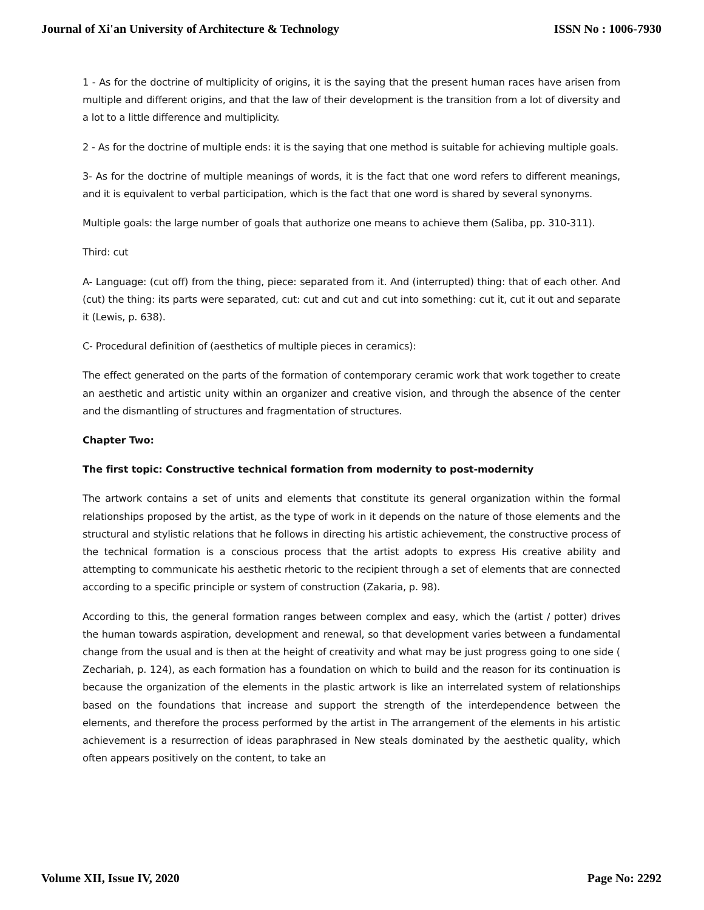Journal of Xi'an University of Architecture & Technology ISSN No : 1006-7930
1 - As for the doctrine of multiplicity of origins, it is the saying that the present human races have arisen from multiple and different origins, and that the law of their development is the transition from a lot of diversity and a lot to a little difference and multiplicity.
2 - As for the doctrine of multiple ends: it is the saying that one method is suitable for achieving multiple goals.
3- As for the doctrine of multiple meanings of words, it is the fact that one word refers to different meanings, and it is equivalent to verbal participation, which is the fact that one word is shared by several synonyms.
Multiple goals: the large number of goals that authorize one means to achieve them (Saliba, pp. 310-311).
Third: cut
A- Language: (cut off) from the thing, piece: separated from it. And (interrupted) thing: that of each other. And (cut) the thing: its parts were separated, cut: cut and cut and cut into something: cut it, cut it out and separate it (Lewis, p. 638).
C- Procedural definition of (aesthetics of multiple pieces in ceramics):
The effect generated on the parts of the formation of contemporary ceramic work that work together to create an aesthetic and artistic unity within an organizer and creative vision, and through the absence of the center and the dismantling of structures and fragmentation of structures.
Chapter Two:
The first topic: Constructive technical formation from modernity to post-modernity
The artwork contains a set of units and elements that constitute its general organization within the formal relationships proposed by the artist, as the type of work in it depends on the nature of those elements and the structural and stylistic relations that he follows in directing his artistic achievement, the constructive process of the technical formation is a conscious process that the artist adopts to express His creative ability and attempting to communicate his aesthetic rhetoric to the recipient through a set of elements that are connected according to a specific principle or system of construction (Zakaria, p. 98).
According to this, the general formation ranges between complex and easy, which the (artist / potter) drives the human towards aspiration, development and renewal, so that development varies between a fundamental change from the usual and is then at the height of creativity and what may be just progress going to one side ( Zechariah, p. 124), as each formation has a foundation on which to build and the reason for its continuation is because the organization of the elements in the plastic artwork is like an interrelated system of relationships based on the foundations that increase and support the strength of the interdependence between the elements, and therefore the process performed by the artist in The arrangement of the elements in his artistic achievement is a resurrection of ideas paraphrased in New steals dominated by the aesthetic quality, which often appears positively on the content, to take an
Volume XII, Issue IV, 2020 Page No: 2292